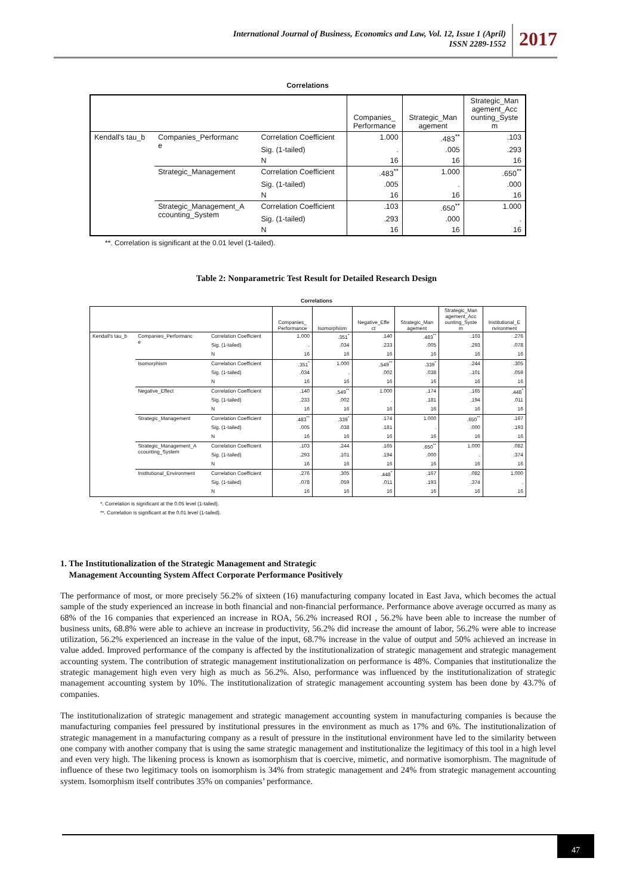International Journal of Business, Economics and Law, Vol. 12, Issue 1 (April)
ISSN 2289-1552
2017
Correlations
| | | | Companies_ Performance | Strategic_Man agement | Strategic_Man agement_Acc ounting_Syste m |
| --- | --- | --- | --- | --- | --- |
| Kendall's tau_b | Companies_Performanc e | Correlation Coefficient | 1.000 | .483<sup>**</sup> | .103 |
| | | Sig. (1-tailed) | . | .005 | .293 |
| | | N | 16 | 16 | 16 |
| | Strategic_Management | Correlation Coefficient | .483<sup>**</sup> | 1.000 | .650<sup>**</sup> |
| | | Sig. (1-tailed) | .005 | . | .000 |
| | | N | 16 | 16 | 16 |
| | Strategic_Management_A ccounting_System | Correlation Coefficient | .103 | .650<sup>**</sup> | 1.000 |
| | | Sig. (1-tailed) | .293 | .000 | . |
| | | N | 16 | 16 | 16 |
**. Correlation is significant at the 0.01 level (1-tailed).
Table 2: Nonparametric Test Result for Detailed Research Design
Correlations
| | | | Companies_ Performance | Isomorphism | Negative_Effe ct | Strategic_Man agement | Strategic_Man agement_Acc ounting_Syste m | Institutional_E nvironment |
| --- | --- | --- | --- | --- | --- | --- | --- | --- |
| Kendall's tau_b | Companies_Performanc e | Correlation Coefficient | 1.000 | .351<sup>*</sup> | .140 | .483<sup>**</sup> | .103 | .276 |
| | | Sig. (1-tailed) | . | .034 | .233 | .005 | .293 | .078 |
| | | N | 16 | 16 | 16 | 16 | 16 | 16 |
| | Isomorphism | Correlation Coefficient | .351<sup>*</sup> | 1.000 | .549<sup>**</sup> | .339<sup>*</sup> | .244 | .305 |
| | | Sig. (1-tailed) | .034 | . | .002 | .038 | .101 | .059 |
| | | N | 16 | 16 | 16 | 16 | 16 | 16 |
| | Negative_Effect | Correlation Coefficient | .140 | .549<sup>**</sup> | 1.000 | .174 | .165 | .448<sup>*</sup> |
| | | Sig. (1-tailed) | .233 | .002 | . | .181 | .194 | .011 |
| | | N | 16 | 16 | 16 | 16 | 16 | 16 |
| | Strategic_Management | Correlation Coefficient | .483<sup>**</sup> | .339<sup>*</sup> | .174 | 1.000 | .650<sup>**</sup> | .167 |
| | | Sig. (1-tailed) | .005 | .038 | .181 | . | .000 | .193 |
| | | N | 16 | 16 | 16 | 16 | 16 | 16 |
| | Strategic_Management_A ccounting_System | Correlation Coefficient | .103 | .244 | .165 | .650<sup>**</sup> | 1.000 | .082 |
| | | Sig. (1-tailed) | .293 | .101 | .194 | .000 | . | .374 |
| | | N | 16 | 16 | 16 | 16 | 16 | 16 |
| | Institutional_Environment | Correlation Coefficient | .276 | .305 | .448<sup>*</sup> | .167 | .082 | 1.000 |
| | | Sig. (1-tailed) | .078 | .059 | .011 | .193 | .374 | . |
| | | N | 16 | 16 | 16 | 16 | 16 | 16 |
*. Correlation is significant at the 0.05 level (1-tailed).
**. Correlation is significant at the 0.01 level (1-tailed).
1. The Institutionalization of the Strategic Management and Strategic
Management Accounting System Affect Corporate Performance Positively
The performance of most, or more precisely 56.2% of sixteen (16) manufacturing company located in East Java, which becomes the actual sample of the study experienced an increase in both financial and non-financial performance. Performance above average occurred as many as 68% of the 16 companies that experienced an increase in ROA, 56.2% increased ROI , 56.2% have been able to increase the number of business units, 68.8% were able to achieve an increase in productivity, 56.2% did increase the amount of labor, 56.2% were able to increase utilization, 56.2% experienced an increase in the value of the input, 68.7% increase in the value of output and 50% achieved an increase in value added. Improved performance of the company is affected by the institutionalization of strategic management and strategic management accounting system. The contribution of strategic management institutionalization on performance is 48%. Companies that institutionalize the strategic management high even very high as much as 56.2%. Also, performance was influenced by the institutionalization of strategic management accounting system by 10%. The institutionalization of strategic management accounting system has been done by 43.7% of companies.
The institutionalization of strategic management and strategic management accounting system in manufacturing companies is because the manufacturing companies feel pressured by institutional pressures in the environment as much as 17% and 6%. The institutionalization of strategic management in a manufacturing company as a result of pressure in the institutional environment have led to the similarity between one company with another company that is using the same strategic management and institutionalize the legitimacy of this tool in a high level and even very high. The likening process is known as isomorphism that is coercive, mimetic, and normative isomorphism. The magnitude of influence of these two legitimacy tools on isomorphism is 34% from strategic management and 24% from strategic management accounting system. Isomorphism itself contributes 35% on companies’ performance.
47